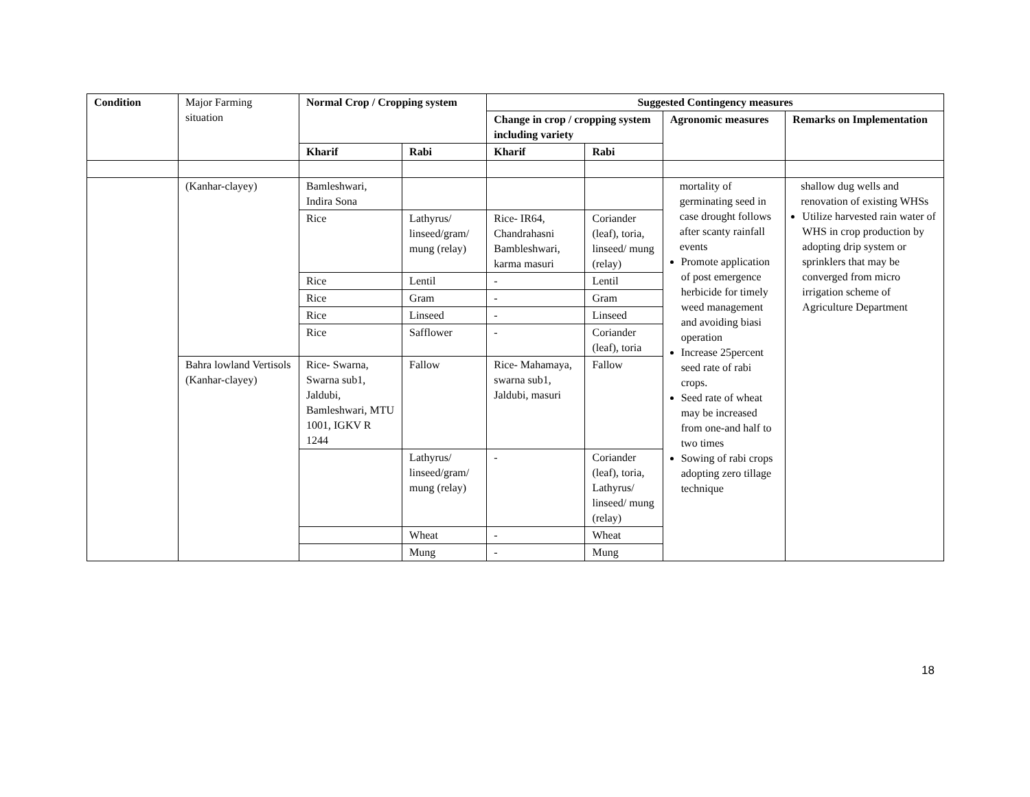| Condition | Major Farming situation | Normal Crop / Cropping system | | Suggested Contingency measures | | | |
| | | | | Change in crop / cropping system including variety | | Agronomic measures | Remarks on Implementation |
| | | Kharif | Rabi | Kharif | Rabi | | |
| | (Kanhar-clayey) | Bamleshwari, Indira Sona | | | | mortality of germinating seed in case drought follows after scanty rainfall events Promote application of post emergence herbicide for timely weed management and avoiding biasi operation Increase 25percent seed rate of rabi crops. Seed rate of wheat may be increased from one-and half to two times Sowing of rabi crops adopting zero tillage technique | shallow dug wells and renovation of existing WHSs Utilize harvested rain water of WHS in crop production by adopting drip system or sprinklers that may be converged from micro irrigation scheme of Agriculture Department |
| | | Rice | Lathyrus/ linseed/gram/ mung (relay) | Rice- IR64, Chandrahasni Bambleshwari, karma masuri | Coriander (leaf), toria, linseed/ mung (relay) | | |
| | | Rice | Lentil | - | Lentil | | |
| | | Rice | Gram | - | Gram | | |
| | | Rice | Linseed | - | Linseed | | |
| | | Rice | Safflower | - | Coriander (leaf), toria | | |
| | Bahra lowland Vertisols (Kanhar-clayey) | Rice- Swarna, Swarna sub1, Jaldubi, Bamleshwari, MTU 1001, IGKV R 1244 | Fallow | Rice- Mahamaya, swarna sub1, Jaldubi, masuri | Fallow | | |
| | | | Lathyrus/ linseed/gram/ mung (relay) | - | Coriander (leaf), toria, Lathyrus/ linseed/ mung (relay) | | |
| | | | Wheat | - | Wheat | | |
| | | | Mung | - | Mung | | |
18